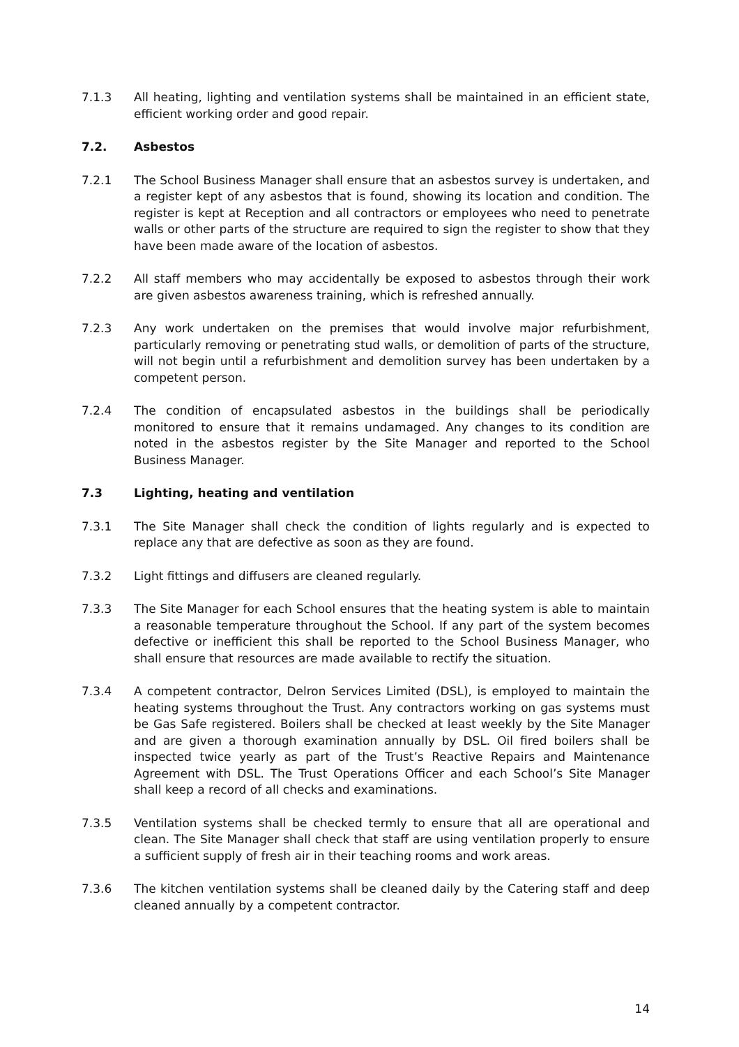7.1.3 All heating, lighting and ventilation systems shall be maintained in an efficient state, efficient working order and good repair.
7.2. Asbestos
7.2.1 The School Business Manager shall ensure that an asbestos survey is undertaken, and a register kept of any asbestos that is found, showing its location and condition. The register is kept at Reception and all contractors or employees who need to penetrate walls or other parts of the structure are required to sign the register to show that they have been made aware of the location of asbestos.
7.2.2 All staff members who may accidentally be exposed to asbestos through their work are given asbestos awareness training, which is refreshed annually.
7.2.3 Any work undertaken on the premises that would involve major refurbishment, particularly removing or penetrating stud walls, or demolition of parts of the structure, will not begin until a refurbishment and demolition survey has been undertaken by a competent person.
7.2.4 The condition of encapsulated asbestos in the buildings shall be periodically monitored to ensure that it remains undamaged. Any changes to its condition are noted in the asbestos register by the Site Manager and reported to the School Business Manager.
7.3 Lighting, heating and ventilation
7.3.1 The Site Manager shall check the condition of lights regularly and is expected to replace any that are defective as soon as they are found.
7.3.2 Light fittings and diffusers are cleaned regularly.
7.3.3 The Site Manager for each School ensures that the heating system is able to maintain a reasonable temperature throughout the School. If any part of the system becomes defective or inefficient this shall be reported to the School Business Manager, who shall ensure that resources are made available to rectify the situation.
7.3.4 A competent contractor, Delron Services Limited (DSL), is employed to maintain the heating systems throughout the Trust. Any contractors working on gas systems must be Gas Safe registered. Boilers shall be checked at least weekly by the Site Manager and are given a thorough examination annually by DSL. Oil fired boilers shall be inspected twice yearly as part of the Trust’s Reactive Repairs and Maintenance Agreement with DSL. The Trust Operations Officer and each School’s Site Manager shall keep a record of all checks and examinations.
7.3.5 Ventilation systems shall be checked termly to ensure that all are operational and clean. The Site Manager shall check that staff are using ventilation properly to ensure a sufficient supply of fresh air in their teaching rooms and work areas.
7.3.6 The kitchen ventilation systems shall be cleaned daily by the Catering staff and deep cleaned annually by a competent contractor.
14